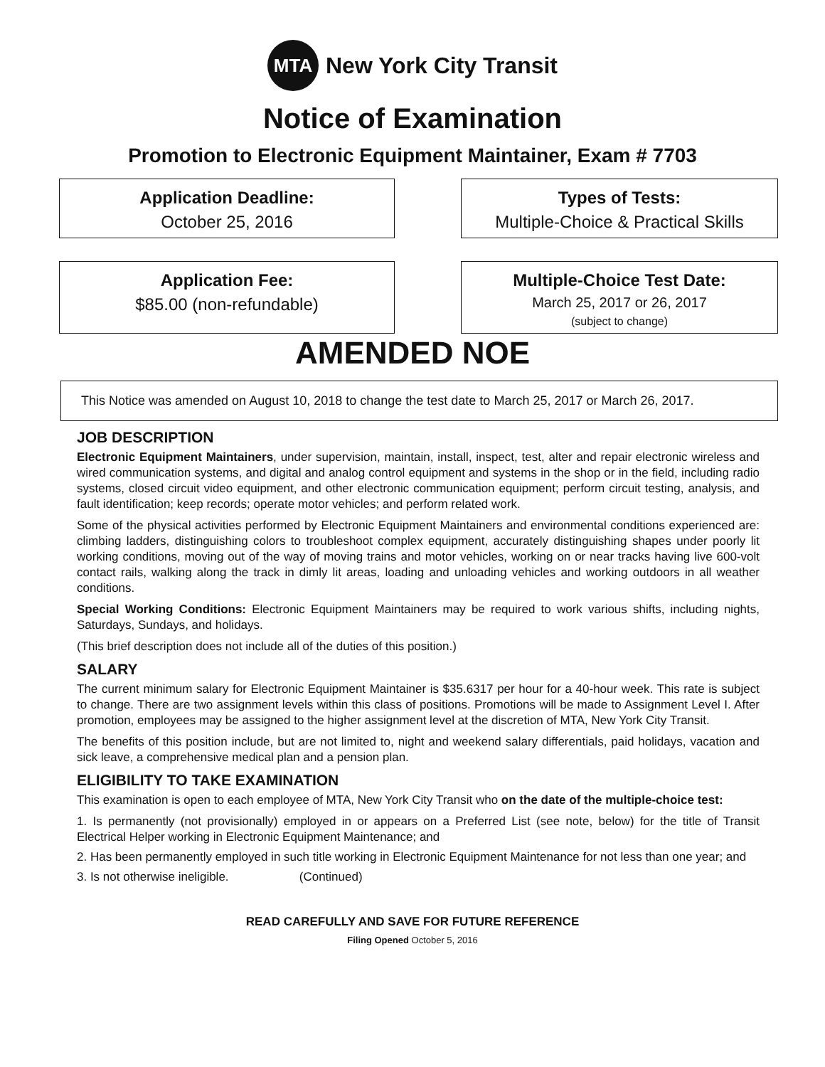MTA
New York City Transit
Notice of Examination
Promotion to Electronic Equipment Maintainer, Exam # 7703
Application Deadline:
October 25, 2016
Types of Tests:
Multiple-Choice & Practical Skills
Application Fee:
$85.00 (non-refundable)
Multiple-Choice Test Date:
March 25, 2017 or 26, 2017
(subject to change)
AMENDED NOE
This Notice was amended on August 10, 2018 to change the test date to March 25, 2017 or March 26, 2017.
JOB DESCRIPTION
Electronic Equipment Maintainers, under supervision, maintain, install, inspect, test, alter and repair electronic wireless and wired communication systems, and digital and analog control equipment and systems in the shop or in the field, including radio systems, closed circuit video equipment, and other electronic communication equipment; perform circuit testing, analysis, and fault identification; keep records; operate motor vehicles; and perform related work.
Some of the physical activities performed by Electronic Equipment Maintainers and environmental conditions experienced are: climbing ladders, distinguishing colors to troubleshoot complex equipment, accurately distinguishing shapes under poorly lit working conditions, moving out of the way of moving trains and motor vehicles, working on or near tracks having live 600-volt contact rails, walking along the track in dimly lit areas, loading and unloading vehicles and working outdoors in all weather conditions.
Special Working Conditions: Electronic Equipment Maintainers may be required to work various shifts, including nights, Saturdays, Sundays, and holidays.
(This brief description does not include all of the duties of this position.)
SALARY
The current minimum salary for Electronic Equipment Maintainer is $35.6317 per hour for a 40-hour week. This rate is subject to change. There are two assignment levels within this class of positions. Promotions will be made to Assignment Level I. After promotion, employees may be assigned to the higher assignment level at the discretion of MTA, New York City Transit.
The benefits of this position include, but are not limited to, night and weekend salary differentials, paid holidays, vacation and sick leave, a comprehensive medical plan and a pension plan.
ELIGIBILITY TO TAKE EXAMINATION
This examination is open to each employee of MTA, New York City Transit who on the date of the multiple-choice test:
1. Is permanently (not provisionally) employed in or appears on a Preferred List (see note, below) for the title of Transit Electrical Helper working in Electronic Equipment Maintenance; and
2. Has been permanently employed in such title working in Electronic Equipment Maintenance for not less than one year; and
3. Is not otherwise ineligible. (Continued)
READ CAREFULLY AND SAVE FOR FUTURE REFERENCE
Filing Opened October 5, 2016